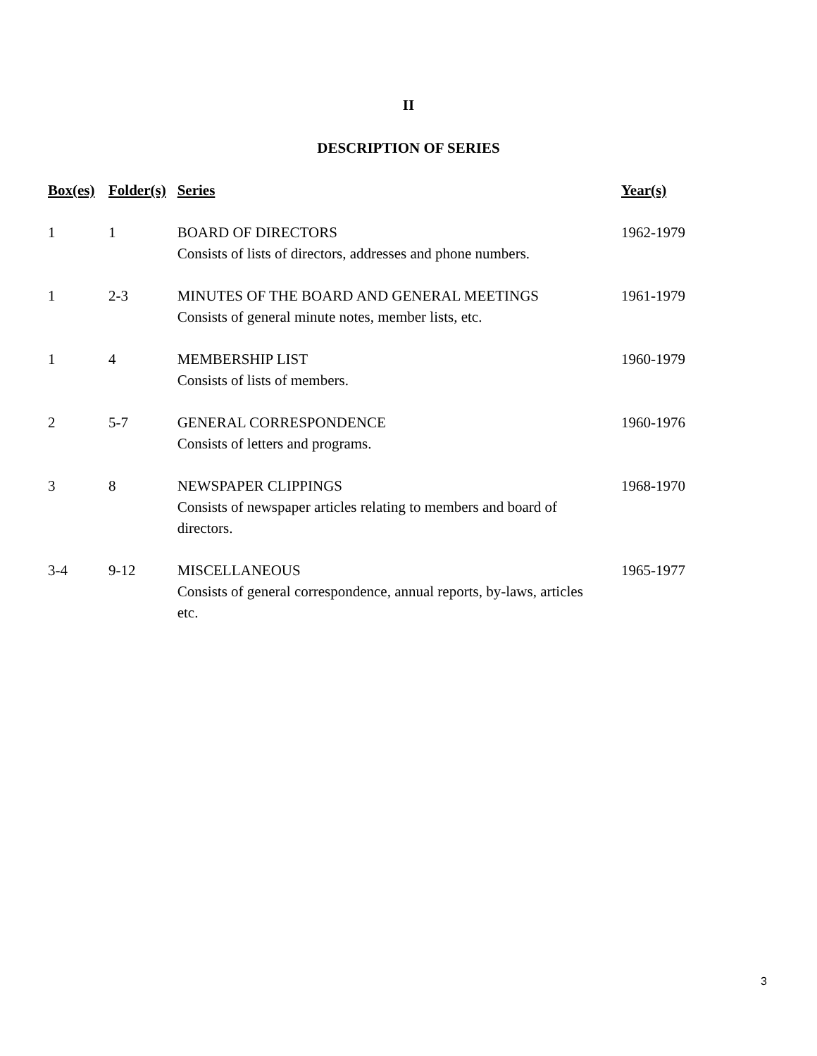II
DESCRIPTION OF SERIES
| Box(es) | Folder(s) | Series | Year(s) |
| --- | --- | --- | --- |
| 1 | 1 | BOARD OF DIRECTORS Consists of lists of directors, addresses and phone numbers. | 1962-1979 |
| 1 | 2-3 | MINUTES OF THE BOARD AND GENERAL MEETINGS Consists of general minute notes, member lists, etc. | 1961-1979 |
| 1 | 4 | MEMBERSHIP LIST Consists of lists of members. | 1960-1979 |
| 2 | 5-7 | GENERAL CORRESPONDENCE Consists of letters and programs. | 1960-1976 |
| 3 | 8 | NEWSPAPER CLIPPINGS Consists of newspaper articles relating to members and board of directors. | 1968-1970 |
| 3-4 | 9-12 | MISCELLANEOUS Consists of general correspondence, annual reports, by-laws, articles etc. | 1965-1977 |
3